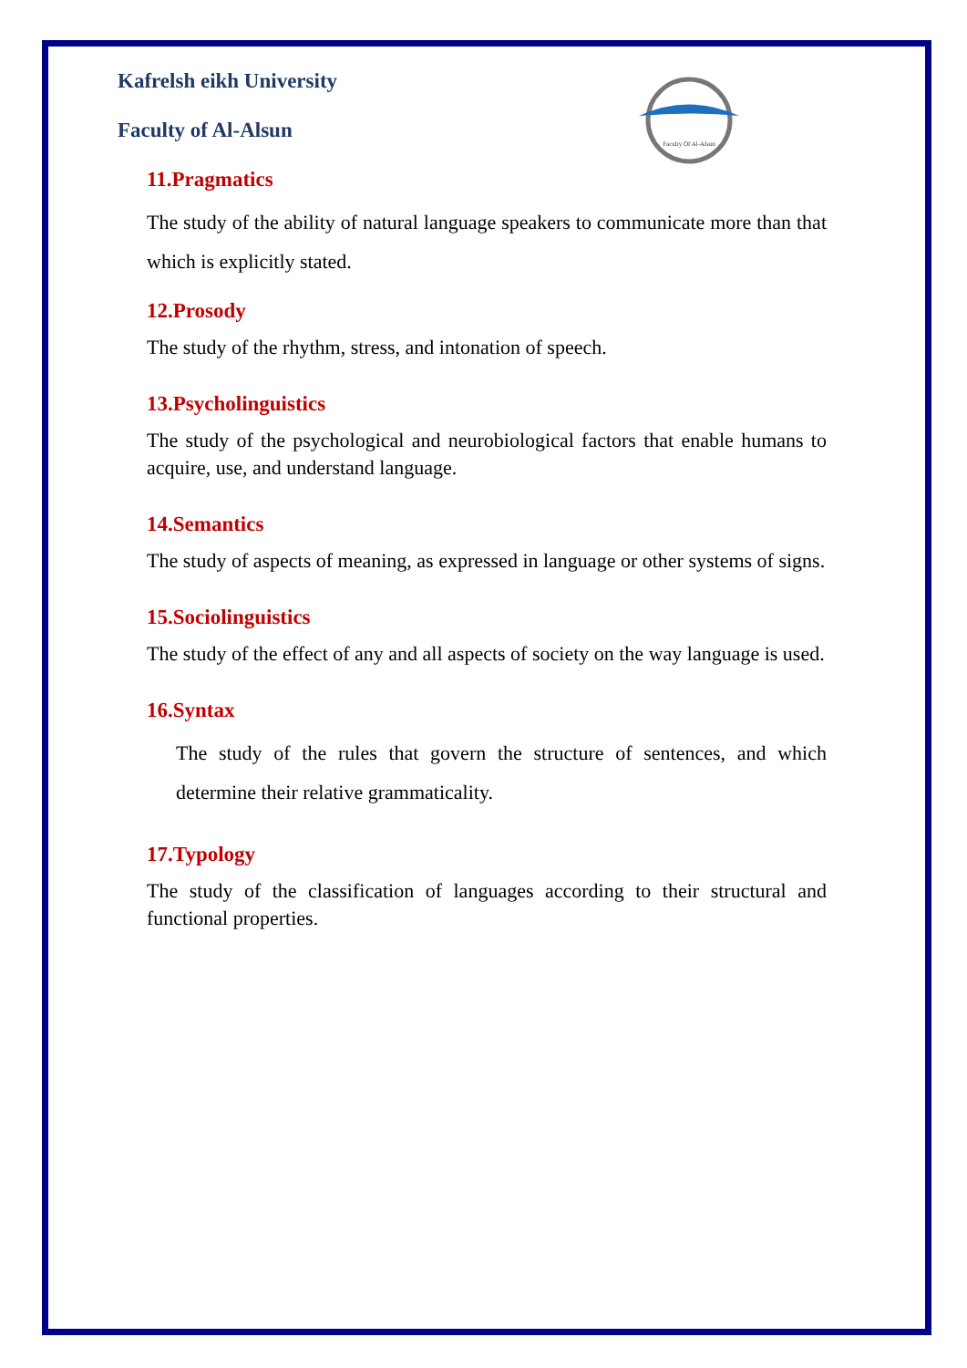Faculty Of Al-Alsun
Kafrelsh eikh University
Faculty of Al-Alsun
11.Pragmatics
The study of the ability of natural language speakers to communicate more than that which is explicitly stated.
12.Prosody
The study of the rhythm, stress, and intonation of speech.
13.Psycholinguistics
The study of the psychological and neurobiological factors that enable humans to acquire, use, and understand language.
14.Semantics
The study of aspects of meaning, as expressed in language or other systems of signs.
15.Sociolinguistics
The study of the effect of any and all aspects of society on the way language is used.
16.Syntax
The study of the rules that govern the structure of sentences, and which determine their relative grammaticality.
17.Typology
The study of the classification of languages according to their structural and functional properties.